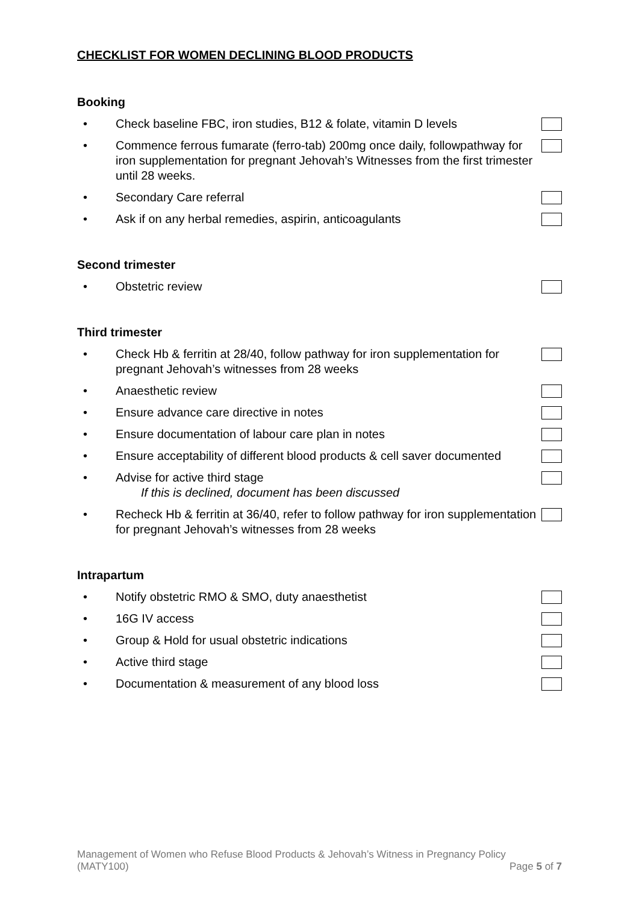CHECKLIST FOR WOMEN DECLINING BLOOD PRODUCTS
Booking
• Check baseline FBC, iron studies, B12 & folate, vitamin D levels
• Commence ferrous fumarate (ferro-tab) 200mg once daily, followpathway for iron supplementation for pregnant Jehovah’s Witnesses from the first trimester until 28 weeks.
• Secondary Care referral
• Ask if on any herbal remedies, aspirin, anticoagulants
Second trimester
• Obstetric review
Third trimester
• Check Hb & ferritin at 28/40, follow pathway for iron supplementation for pregnant Jehovah’s witnesses from 28 weeks
• Anaesthetic review
• Ensure advance care directive in notes
• Ensure documentation of labour care plan in notes
• Ensure acceptability of different blood products & cell saver documented
• Advise for active third stage
If this is declined, document has been discussed
• Recheck Hb & ferritin at 36/40, refer to follow pathway for iron supplementation for pregnant Jehovah’s witnesses from 28 weeks
Intrapartum
• Notify obstetric RMO & SMO, duty anaesthetist
• 16G IV access
• Group & Hold for usual obstetric indications
• Active third stage
• Documentation & measurement of any blood loss
Management of Women who Refuse Blood Products & Jehovah’s Witness in Pregnancy Policy
(MATY100) Page 5 of 7